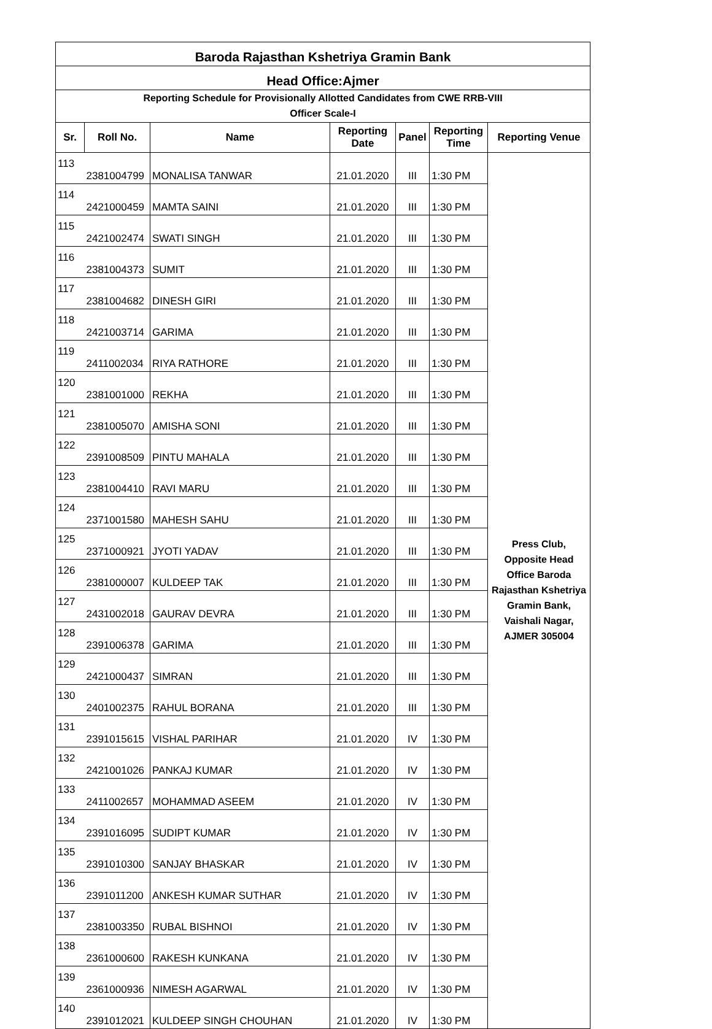| Baroda Rajasthan Kshetriya Gramin Bank | | | | | | |
| Head Office:Ajmer | | | | | | |
| Reporting Schedule for Provisionally Allotted Candidates from CWE RRB-VIII Officer Scale-I | | | | | | |
| Sr. | Roll No. | Name | Reporting Date | Panel | Reporting Time | Reporting Venue |
| 113 | 2381004799 | MONALISA TANWAR | 21.01.2020 | III | 1:30 PM | Press Club, Opposite Head Office Baroda Rajasthan Kshetriya Gramin Bank, Vaishali Nagar, AJMER 305004 |
| 114 | 2421000459 | MAMTA SAINI | 21.01.2020 | III | 1:30 PM | |
| 115 | 2421002474 | SWATI SINGH | 21.01.2020 | III | 1:30 PM | |
| 116 | 2381004373 | SUMIT | 21.01.2020 | III | 1:30 PM | |
| 117 | 2381004682 | DINESH GIRI | 21.01.2020 | III | 1:30 PM | |
| 118 | 2421003714 | GARIMA | 21.01.2020 | III | 1:30 PM | |
| 119 | 2411002034 | RIYA RATHORE | 21.01.2020 | III | 1:30 PM | |
| 120 | 2381001000 | REKHA | 21.01.2020 | III | 1:30 PM | |
| 121 | 2381005070 | AMISHA SONI | 21.01.2020 | III | 1:30 PM | |
| 122 | 2391008509 | PINTU MAHALA | 21.01.2020 | III | 1:30 PM | |
| 123 | 2381004410 | RAVI MARU | 21.01.2020 | III | 1:30 PM | |
| 124 | 2371001580 | MAHESH SAHU | 21.01.2020 | III | 1:30 PM | |
| 125 | 2371000921 | JYOTI YADAV | 21.01.2020 | III | 1:30 PM | |
| 126 | 2381000007 | KULDEEP TAK | 21.01.2020 | III | 1:30 PM | |
| 127 | 2431002018 | GAURAV DEVRA | 21.01.2020 | III | 1:30 PM | |
| 128 | 2391006378 | GARIMA | 21.01.2020 | III | 1:30 PM | |
| 129 | 2421000437 | SIMRAN | 21.01.2020 | III | 1:30 PM | |
| 130 | 2401002375 | RAHUL BORANA | 21.01.2020 | III | 1:30 PM | |
| 131 | 2391015615 | VISHAL PARIHAR | 21.01.2020 | IV | 1:30 PM | |
| 132 | 2421001026 | PANKAJ KUMAR | 21.01.2020 | IV | 1:30 PM | |
| 133 | 2411002657 | MOHAMMAD ASEEM | 21.01.2020 | IV | 1:30 PM | |
| 134 | 2391016095 | SUDIPT KUMAR | 21.01.2020 | IV | 1:30 PM | |
| 135 | 2391010300 | SANJAY BHASKAR | 21.01.2020 | IV | 1:30 PM | |
| 136 | 2391011200 | ANKESH KUMAR SUTHAR | 21.01.2020 | IV | 1:30 PM | |
| 137 | 2381003350 | RUBAL BISHNOI | 21.01.2020 | IV | 1:30 PM | |
| 138 | 2361000600 | RAKESH KUNKANA | 21.01.2020 | IV | 1:30 PM | |
| 139 | 2361000936 | NIMESH AGARWAL | 21.01.2020 | IV | 1:30 PM | |
| 140 | 2391012021 | KULDEEP SINGH CHOUHAN | 21.01.2020 | IV | 1:30 PM | |